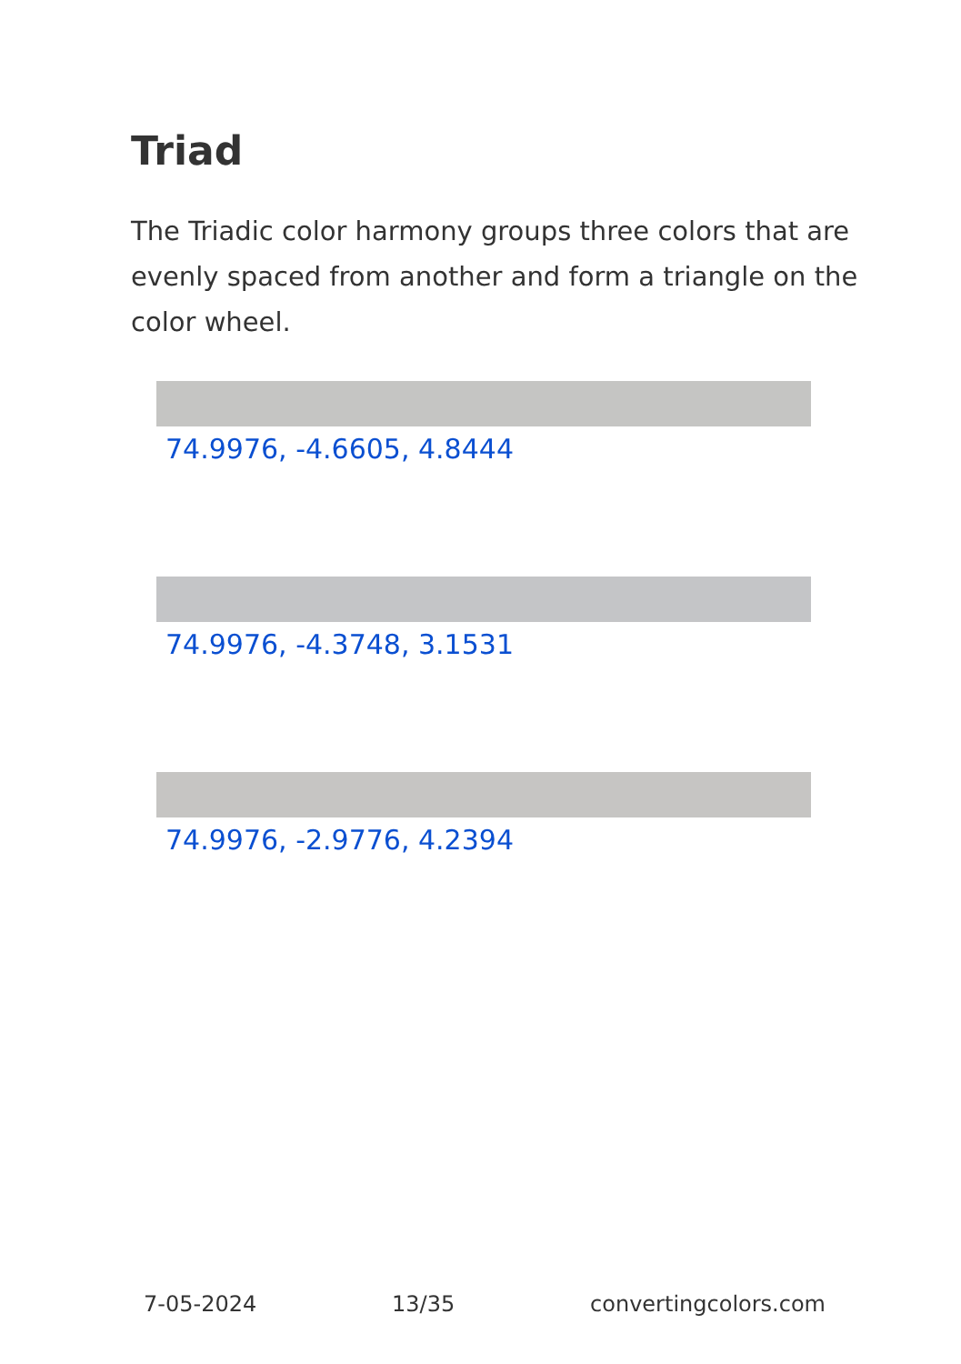Triad
The Triadic color harmony groups three colors that are evenly spaced from another and form a triangle on the color wheel.
74.9976, -4.6605, 4.8444
74.9976, -4.3748, 3.1531
74.9976, -2.9776, 4.2394
7-05-2024 13/35 convertingcolors.com